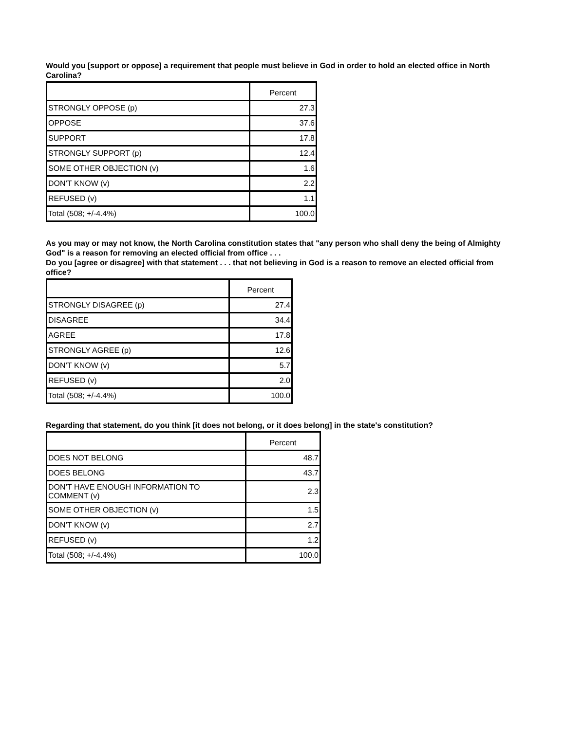Would you [support or oppose] a requirement that people must believe in God in order to hold an elected office in North Carolina?
| | Percent |
| --- | --- |
| STRONGLY OPPOSE (p) | 27.3 |
| OPPOSE | 37.6 |
| SUPPORT | 17.8 |
| STRONGLY SUPPORT (p) | 12.4 |
| SOME OTHER OBJECTION (v) | 1.6 |
| DON’T KNOW (v) | 2.2 |
| REFUSED (v) | 1.1 |
| Total (508; +/-4.4%) | 100.0 |
As you may or may not know, the North Carolina constitution states that "any person who shall deny the being of Almighty God" is a reason for removing an elected official from office . . .
Do you [agree or disagree] with that statement . . . that not believing in God is a reason to remove an elected official from office?
| | Percent |
| --- | --- |
| STRONGLY DISAGREE (p) | 27.4 |
| DISAGREE | 34.4 |
| AGREE | 17.8 |
| STRONGLY AGREE (p) | 12.6 |
| DON’T KNOW (v) | 5.7 |
| REFUSED (v) | 2.0 |
| Total (508; +/-4.4%) | 100.0 |
Regarding that statement, do you think [it does not belong, or it does belong] in the state's constitution?
| | Percent |
| --- | --- |
| DOES NOT BELONG | 48.7 |
| DOES BELONG | 43.7 |
| DON’T HAVE ENOUGH INFORMATION TO COMMENT (v) | 2.3 |
| SOME OTHER OBJECTION (v) | 1.5 |
| DON’T KNOW (v) | 2.7 |
| REFUSED (v) | 1.2 |
| Total (508; +/-4.4%) | 100.0 |